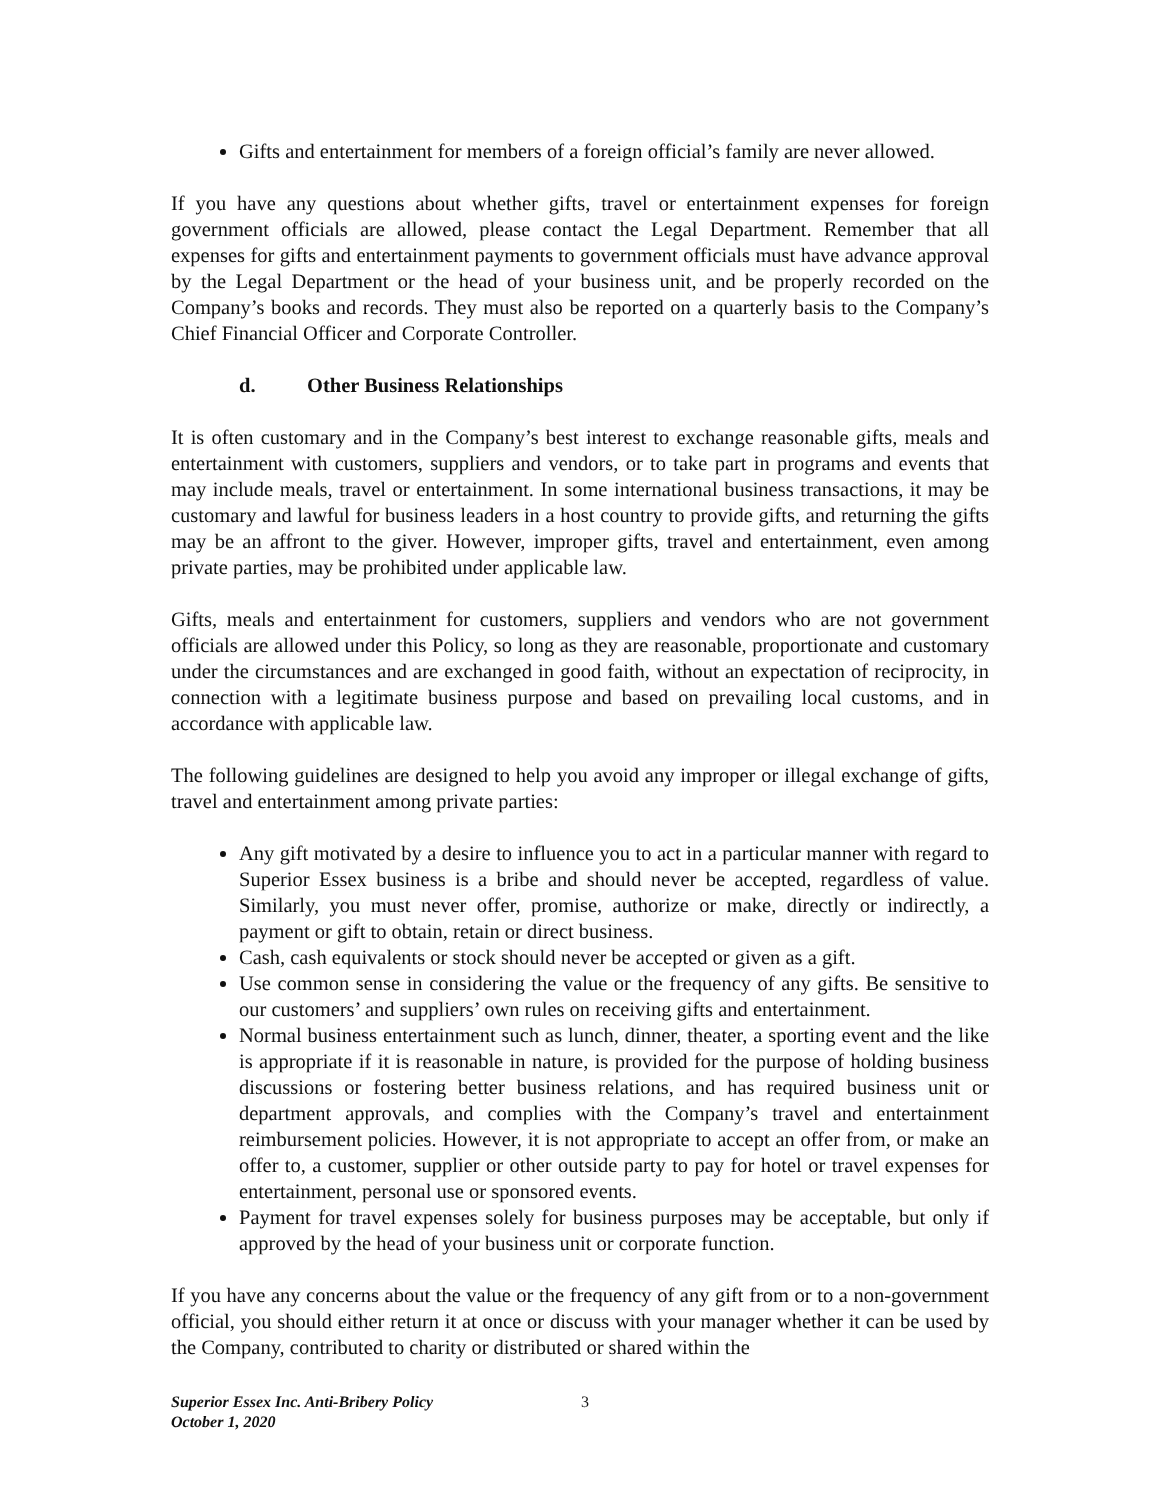Gifts and entertainment for members of a foreign official’s family are never allowed.
If you have any questions about whether gifts, travel or entertainment expenses for foreign government officials are allowed, please contact the Legal Department. Remember that all expenses for gifts and entertainment payments to government officials must have advance approval by the Legal Department or the head of your business unit, and be properly recorded on the Company’s books and records. They must also be reported on a quarterly basis to the Company’s Chief Financial Officer and Corporate Controller.
d. Other Business Relationships
It is often customary and in the Company’s best interest to exchange reasonable gifts, meals and entertainment with customers, suppliers and vendors, or to take part in programs and events that may include meals, travel or entertainment. In some international business transactions, it may be customary and lawful for business leaders in a host country to provide gifts, and returning the gifts may be an affront to the giver. However, improper gifts, travel and entertainment, even among private parties, may be prohibited under applicable law.
Gifts, meals and entertainment for customers, suppliers and vendors who are not government officials are allowed under this Policy, so long as they are reasonable, proportionate and customary under the circumstances and are exchanged in good faith, without an expectation of reciprocity, in connection with a legitimate business purpose and based on prevailing local customs, and in accordance with applicable law.
The following guidelines are designed to help you avoid any improper or illegal exchange of gifts, travel and entertainment among private parties:
Any gift motivated by a desire to influence you to act in a particular manner with regard to Superior Essex business is a bribe and should never be accepted, regardless of value. Similarly, you must never offer, promise, authorize or make, directly or indirectly, a payment or gift to obtain, retain or direct business.
Cash, cash equivalents or stock should never be accepted or given as a gift.
Use common sense in considering the value or the frequency of any gifts. Be sensitive to our customers’ and suppliers’ own rules on receiving gifts and entertainment.
Normal business entertainment such as lunch, dinner, theater, a sporting event and the like is appropriate if it is reasonable in nature, is provided for the purpose of holding business discussions or fostering better business relations, and has required business unit or department approvals, and complies with the Company’s travel and entertainment reimbursement policies. However, it is not appropriate to accept an offer from, or make an offer to, a customer, supplier or other outside party to pay for hotel or travel expenses for entertainment, personal use or sponsored events.
Payment for travel expenses solely for business purposes may be acceptable, but only if approved by the head of your business unit or corporate function.
If you have any concerns about the value or the frequency of any gift from or to a non-government official, you should either return it at once or discuss with your manager whether it can be used by the Company, contributed to charity or distributed or shared within the
Superior Essex Inc. Anti-Bribery Policy
3
October 1, 2020